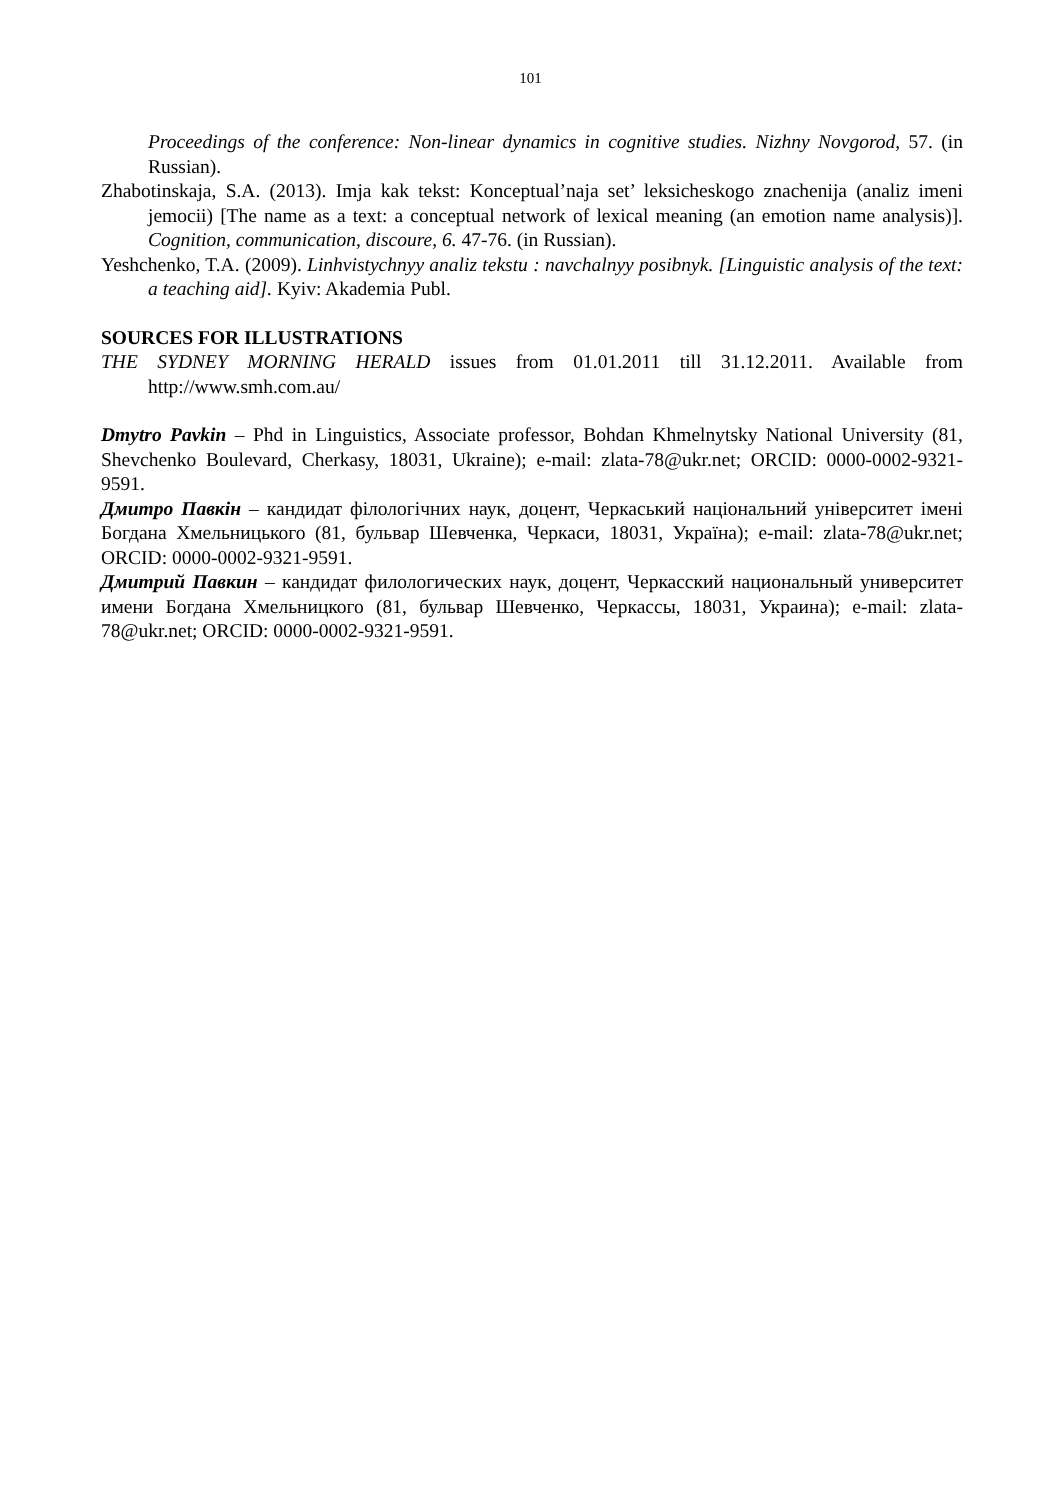101
Proceedings of the conference: Non-linear dynamics in cognitive studies. Nizhny Novgorod, 57. (in Russian).
Zhabotinskaja, S.A. (2013). Imja kak tekst: Konceptual’naja set’ leksicheskogo znachenija (analiz imeni jemocii) [The name as a text: a conceptual network of lexical meaning (an emotion name analysis)]. Cognition, communication, discoure, 6. 47-76. (in Russian).
Yeshchenko, T.A. (2009). Linhvistychnyy analiz tekstu : navchalnyy posibnyk. [Linguistic analysis of the text: a teaching aid]. Kyiv: Akademia Publ.
SOURCES FOR ILLUSTRATIONS
THE SYDNEY MORNING HERALD issues from 01.01.2011 till 31.12.2011. Available from http://www.smh.com.au/
Dmytro Pavkin – Phd in Linguistics, Associate professor, Bohdan Khmelnytsky National University (81, Shevchenko Boulevard, Cherkasy, 18031, Ukraine); e-mail: zlata-78@ukr.net; ORCID: 0000-0002-9321-9591.
Дмитро Павкін – кандидат філологічних наук, доцент, Черкаський національний університет імені Богдана Хмельницького (81, бульвар Шевченка, Черкаси, 18031, Україна); e-mail: zlata-78@ukr.net; ORCID: 0000-0002-9321-9591.
Дмитрий Павкин – кандидат филологических наук, доцент, Черкасский национальный университет имени Богдана Хмельницкого (81, бульвар Шевченко, Черкассы, 18031, Украина); e-mail: zlata-78@ukr.net; ORCID: 0000-0002-9321-9591.